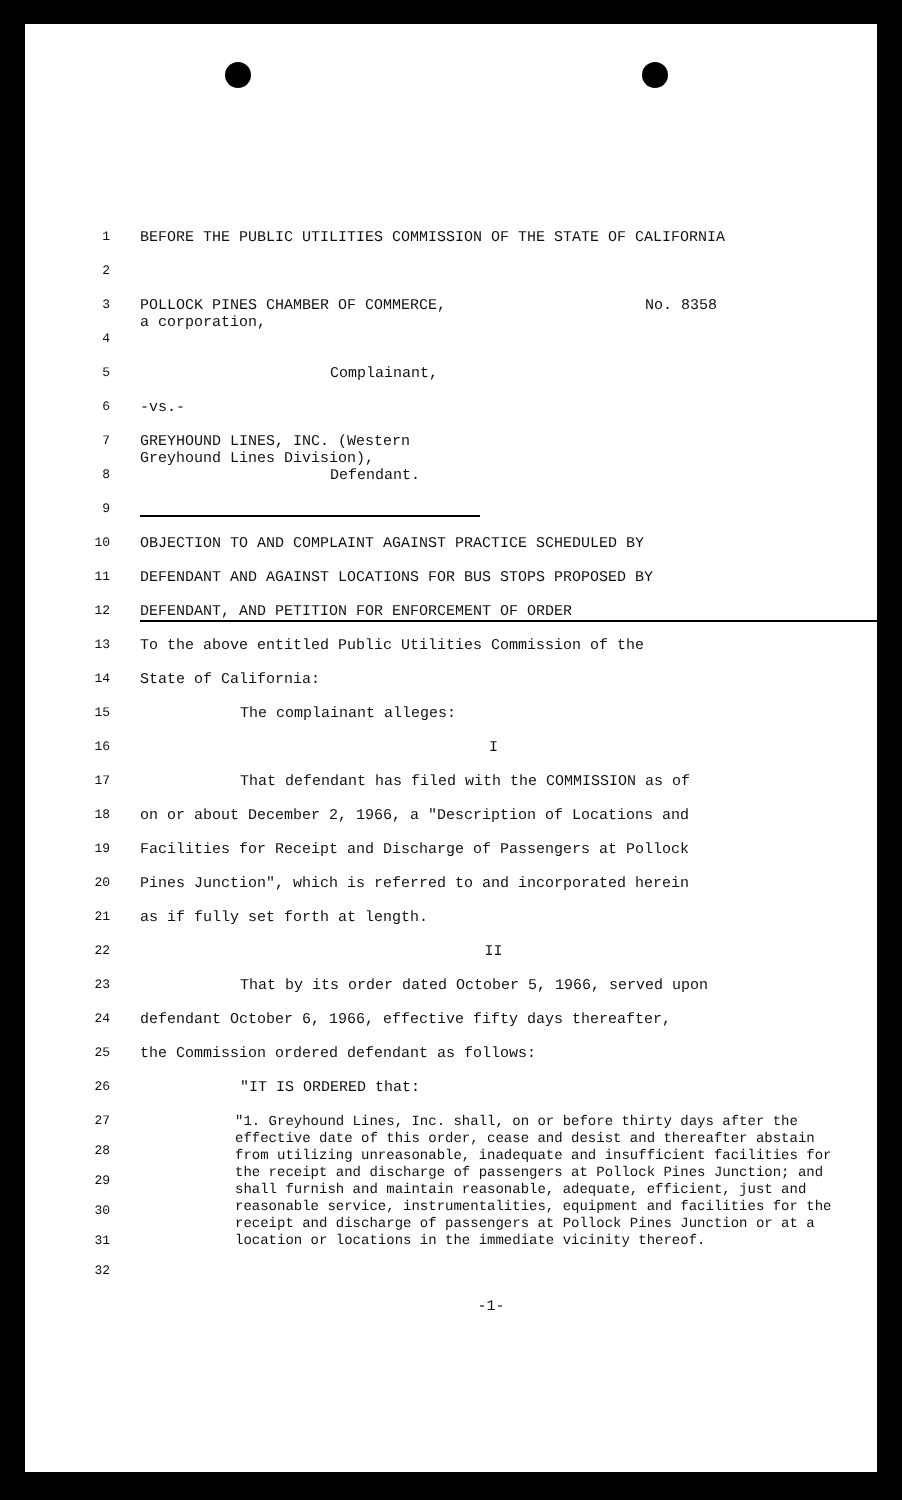1
BEFORE THE PUBLIC UTILITIES COMMISSION OF THE STATE OF CALIFORNIA
2
3
POLLOCK PINES CHAMBER OF COMMERCE,
a corporation, No. 8358
4
5
Complainant,
6
-vs.-
7
GREYHOUND LINES, INC. (Western
Greyhound Lines Division),
8
Defendant.
9
10
OBJECTION TO AND COMPLAINT AGAINST PRACTICE SCHEDULED BY
11
DEFENDANT AND AGAINST LOCATIONS FOR BUS STOPS PROPOSED BY
12
DEFENDANT, AND PETITION FOR ENFORCEMENT OF ORDER
13
To the above entitled Public Utilities Commission of the
14
State of California:
15
The complainant alleges:
16
I
17
That defendant has filed with the COMMISSION as of
18
on or about December 2, 1966, a "Description of Locations and
19
Facilities for Receipt and Discharge of Passengers at Pollock
20
Pines Junction", which is referred to and incorporated herein
21
as if fully set forth at length.
22
II
23
That by its order dated October 5, 1966, served upon
24
defendant October 6, 1966, effective fifty days thereafter,
25
the Commission ordered defendant as follows:
26
"IT IS ORDERED that:
27
28
29
30
31
32
"1. Greyhound Lines, Inc. shall, on or before thirty days after the effective date of this order, cease and desist and thereafter abstain from utilizing unreasonable, inadequate and insufficient facilities for the receipt and discharge of passengers at Pollock Pines Junction; and shall furnish and maintain reasonable, adequate, efficient, just and reasonable service, instrumentalities, equipment and facilities for the receipt and discharge of passengers at Pollock Pines Junction or at a location or locations in the immediate vicinity thereof.
-1-